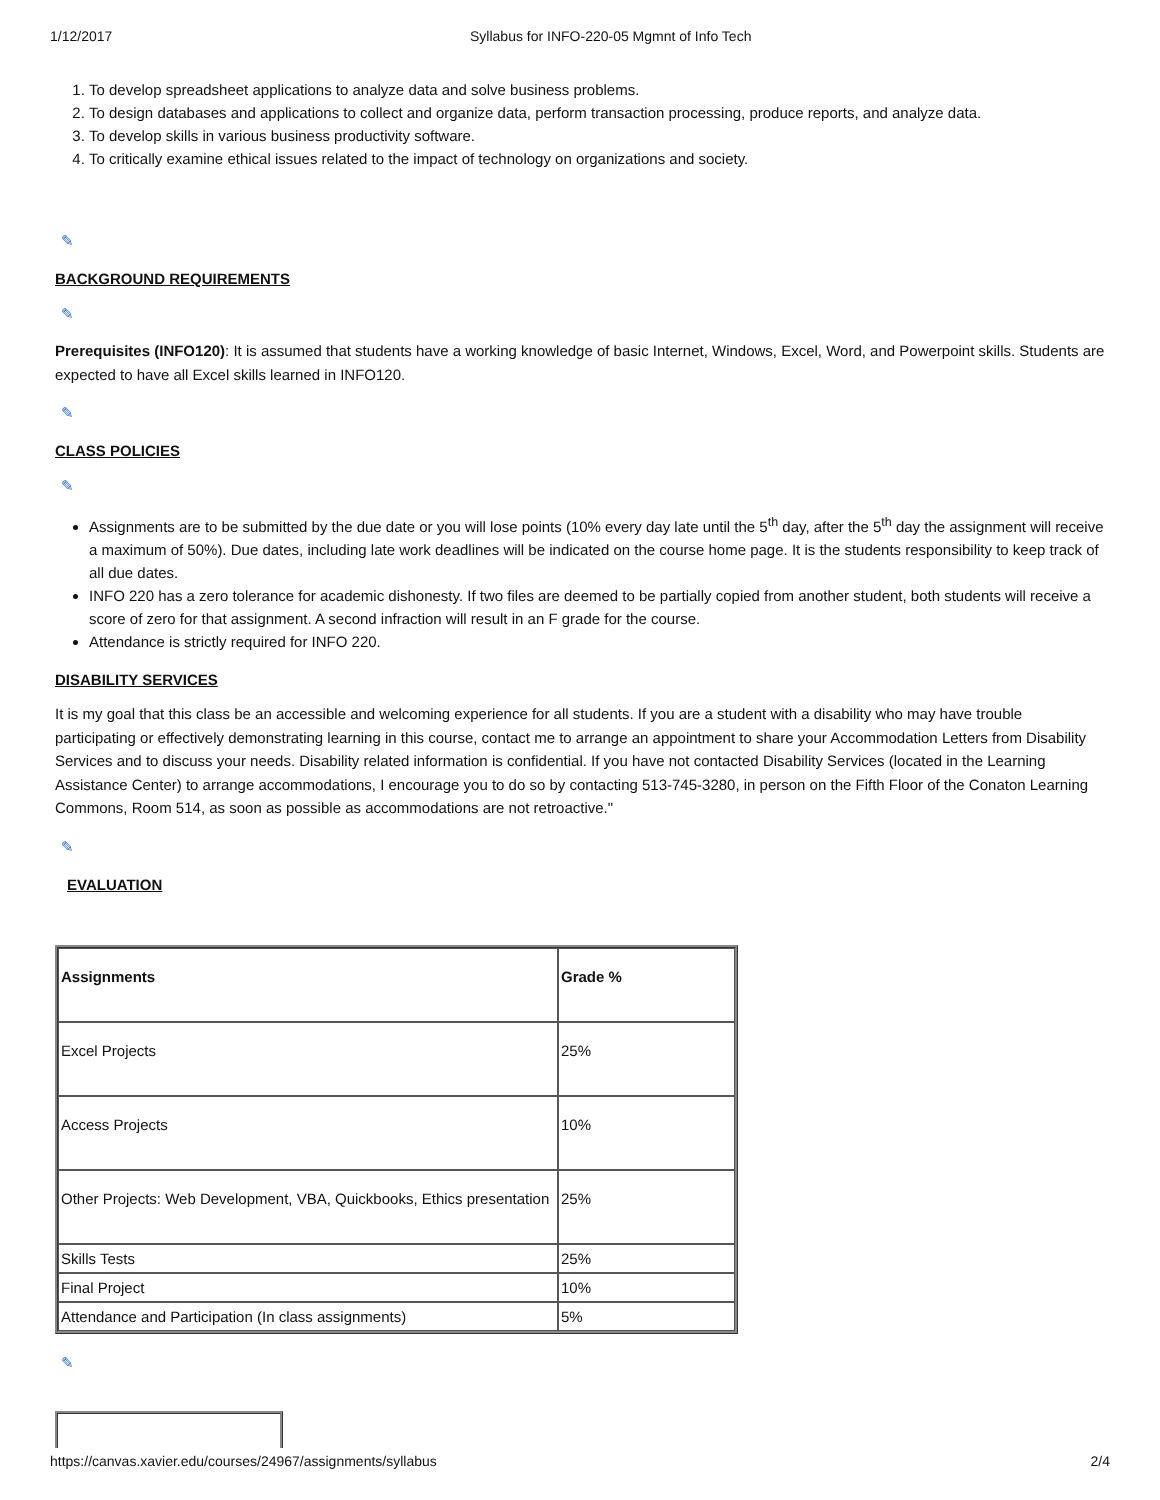1/12/2017 Syllabus for INFO-220-05 Mgmnt of Info Tech
1. To develop spreadsheet applications to analyze data and solve business problems.
2. To design databases and applications to collect and organize data, perform transaction processing, produce reports, and analyze data.
3. To develop skills in various business productivity software.
4. To critically examine ethical issues related to the impact of technology on organizations and society.
✎
BACKGROUND REQUIREMENTS
✎
Prerequisites (INFO120): It is assumed that students have a working knowledge of basic Internet, Windows, Excel, Word, and Powerpoint skills. Students are expected to have all Excel skills learned in INFO120.
✎
CLASS POLICIES
✎
Assignments are to be submitted by the due date or you will lose points (10% every day late until the 5<sup>th</sup> day, after the 5<sup>th</sup> day the assignment will receive a maximum of 50%). Due dates, including late work deadlines will be indicated on the course home page. It is the students responsibility to keep track of all due dates.
INFO 220 has a zero tolerance for academic dishonesty. If two files are deemed to be partially copied from another student, both students will receive a score of zero for that assignment. A second infraction will result in an F grade for the course.
Attendance is strictly required for INFO 220.
DISABILITY SERVICES
It is my goal that this class be an accessible and welcoming experience for all students. If you are a student with a disability who may have trouble participating or effectively demonstrating learning in this course, contact me to arrange an appointment to share your Accommodation Letters from Disability Services and to discuss your needs. Disability related information is confidential. If you have not contacted Disability Services (located in the Learning Assistance Center) to arrange accommodations, I encourage you to do so by contacting 513-745-3280, in person on the Fifth Floor of the Conaton Learning Commons, Room 514, as soon as possible as accommodations are not retroactive."
✎
EVALUATION
| Assignments | Grade % |
| --- | --- |
| Excel Projects | 25% |
| Access Projects | 10% |
| Other Projects: Web Development, VBA, Quickbooks, Ethics presentation | 25% |
| Skills Tests | 25% |
| Final Project | 10% |
| Attendance and Participation (In class assignments) | 5% |
✎
https://canvas.xavier.edu/courses/24967/assignments/syllabus 2/4